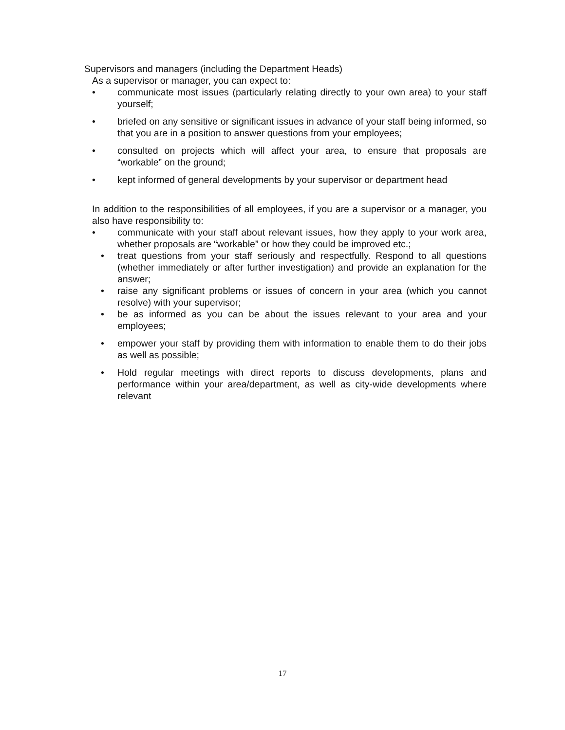Supervisors and managers (including the Department Heads)
As a supervisor or manager, you can expect to:
• communicate most issues (particularly relating directly to your own area) to your staff yourself;
• briefed on any sensitive or significant issues in advance of your staff being informed, so that you are in a position to answer questions from your employees;
• consulted on projects which will affect your area, to ensure that proposals are “workable” on the ground;
• kept informed of general developments by your supervisor or department head
In addition to the responsibilities of all employees, if you are a supervisor or a manager, you also have responsibility to:
• communicate with your staff about relevant issues, how they apply to your work area, whether proposals are “workable” or how they could be improved etc.;
• treat questions from your staff seriously and respectfully. Respond to all questions (whether immediately or after further investigation) and provide an explanation for the answer;
• raise any significant problems or issues of concern in your area (which you cannot resolve) with your supervisor;
• be as informed as you can be about the issues relevant to your area and your employees;
• empower your staff by providing them with information to enable them to do their jobs as well as possible;
• Hold regular meetings with direct reports to discuss developments, plans and performance within your area/department, as well as city-wide developments where relevant
17